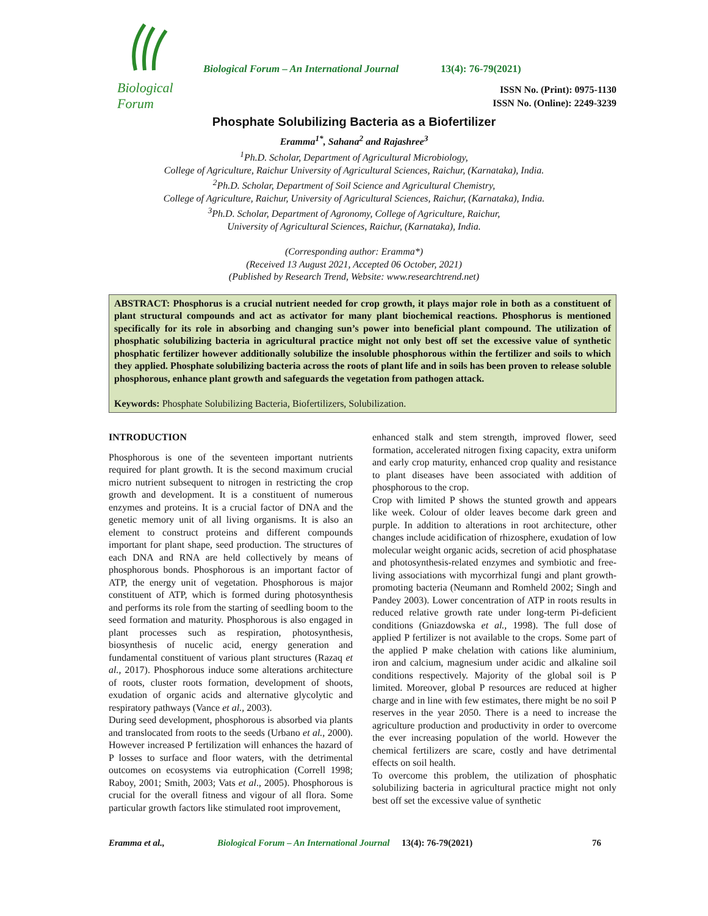Biological Forum
Biological Forum – An International Journal
13(4): 76-79(2021)
ISSN No. (Print): 0975-1130
ISSN No. (Online): 2249-3239
Phosphate Solubilizing Bacteria as a Biofertilizer
Eramma<sup>1*</sup>, Sahana<sup>2</sup> and Rajashree<sup>3</sup>
<sup>1</sup> Ph.D. Scholar, Department of Agricultural Microbiology,
College of Agriculture, Raichur University of Agricultural Sciences, Raichur, (Karnataka), India.
<sup>2</sup> Ph.D. Scholar, Department of Soil Science and Agricultural Chemistry,
College of Agriculture, Raichur, University of Agricultural Sciences, Raichur, (Karnataka), India.
<sup>3</sup> Ph.D. Scholar, Department of Agronomy, College of Agriculture, Raichur,
University of Agricultural Sciences, Raichur, (Karnataka), India.
(Corresponding author: Eramma*)
(Received 13 August 2021, Accepted 06 October, 2021)
(Published by Research Trend, Website: www.researchtrend.net)
ABSTRACT: Phosphorus is a crucial nutrient needed for crop growth, it plays major role in both as a constituent of plant structural compounds and act as activator for many plant biochemical reactions. Phosphorus is mentioned specifically for its role in absorbing and changing sun’s power into beneficial plant compound. The utilization of phosphatic solubilizing bacteria in agricultural practice might not only best off set the excessive value of synthetic phosphatic fertilizer however additionally solubilize the insoluble phosphorous within the fertilizer and soils to which they applied. Phosphate solubilizing bacteria across the roots of plant life and in soils has been proven to release soluble phosphorous, enhance plant growth and safeguards the vegetation from pathogen attack.
Keywords: Phosphate Solubilizing Bacteria, Biofertilizers, Solubilization.
INTRODUCTION
Phosphorous is one of the seventeen important nutrients required for plant growth. It is the second maximum crucial micro nutrient subsequent to nitrogen in restricting the crop growth and development. It is a constituent of numerous enzymes and proteins. It is a crucial factor of DNA and the genetic memory unit of all living organisms. It is also an element to construct proteins and different compounds important for plant shape, seed production. The structures of each DNA and RNA are held collectively by means of phosphorous bonds. Phosphorous is an important factor of ATP, the energy unit of vegetation. Phosphorous is major constituent of ATP, which is formed during photosynthesis and performs its role from the starting of seedling boom to the seed formation and maturity. Phosphorous is also engaged in plant processes such as respiration, photosynthesis, biosynthesis of nucelic acid, energy generation and fundamental constituent of various plant structures (Razaq et al., 2017). Phosphorous induce some alterations architecture of roots, cluster roots formation, development of shoots, exudation of organic acids and alternative glycolytic and respiratory pathways (Vance et al., 2003).
During seed development, phosphorous is absorbed via plants and translocated from roots to the seeds (Urbano et al., 2000). However increased P fertilization will enhances the hazard of P losses to surface and floor waters, with the detrimental outcomes on ecosystems via eutrophication (Correll 1998; Raboy, 2001; Smith, 2003; Vats et al., 2005). Phosphorous is crucial for the overall fitness and vigour of all flora. Some particular growth factors like stimulated root improvement,
enhanced stalk and stem strength, improved flower, seed formation, accelerated nitrogen fixing capacity, extra uniform and early crop maturity, enhanced crop quality and resistance to plant diseases have been associated with addition of phosphorous to the crop.
Crop with limited P shows the stunted growth and appears like week. Colour of older leaves become dark green and purple. In addition to alterations in root architecture, other changes include acidification of rhizosphere, exudation of low molecular weight organic acids, secretion of acid phosphatase and photosynthesis-related enzymes and symbiotic and free-living associations with mycorrhizal fungi and plant growth-promoting bacteria (Neumann and Romheld 2002; Singh and Pandey 2003). Lower concentration of ATP in roots results in reduced relative growth rate under long-term Pi-deficient conditions (Gniazdowska et al., 1998). The full dose of applied P fertilizer is not available to the crops. Some part of the applied P make chelation with cations like aluminium, iron and calcium, magnesium under acidic and alkaline soil conditions respectively. Majority of the global soil is P limited. Moreover, global P resources are reduced at higher charge and in line with few estimates, there might be no soil P reserves in the year 2050. There is a need to increase the agriculture production and productivity in order to overcome the ever increasing population of the world. However the chemical fertilizers are scare, costly and have detrimental effects on soil health.
To overcome this problem, the utilization of phosphatic solubilizing bacteria in agricultural practice might not only best off set the excessive value of synthetic
Eramma et al., Biological Forum – An International Journal 13(4): 76-79(2021) 76